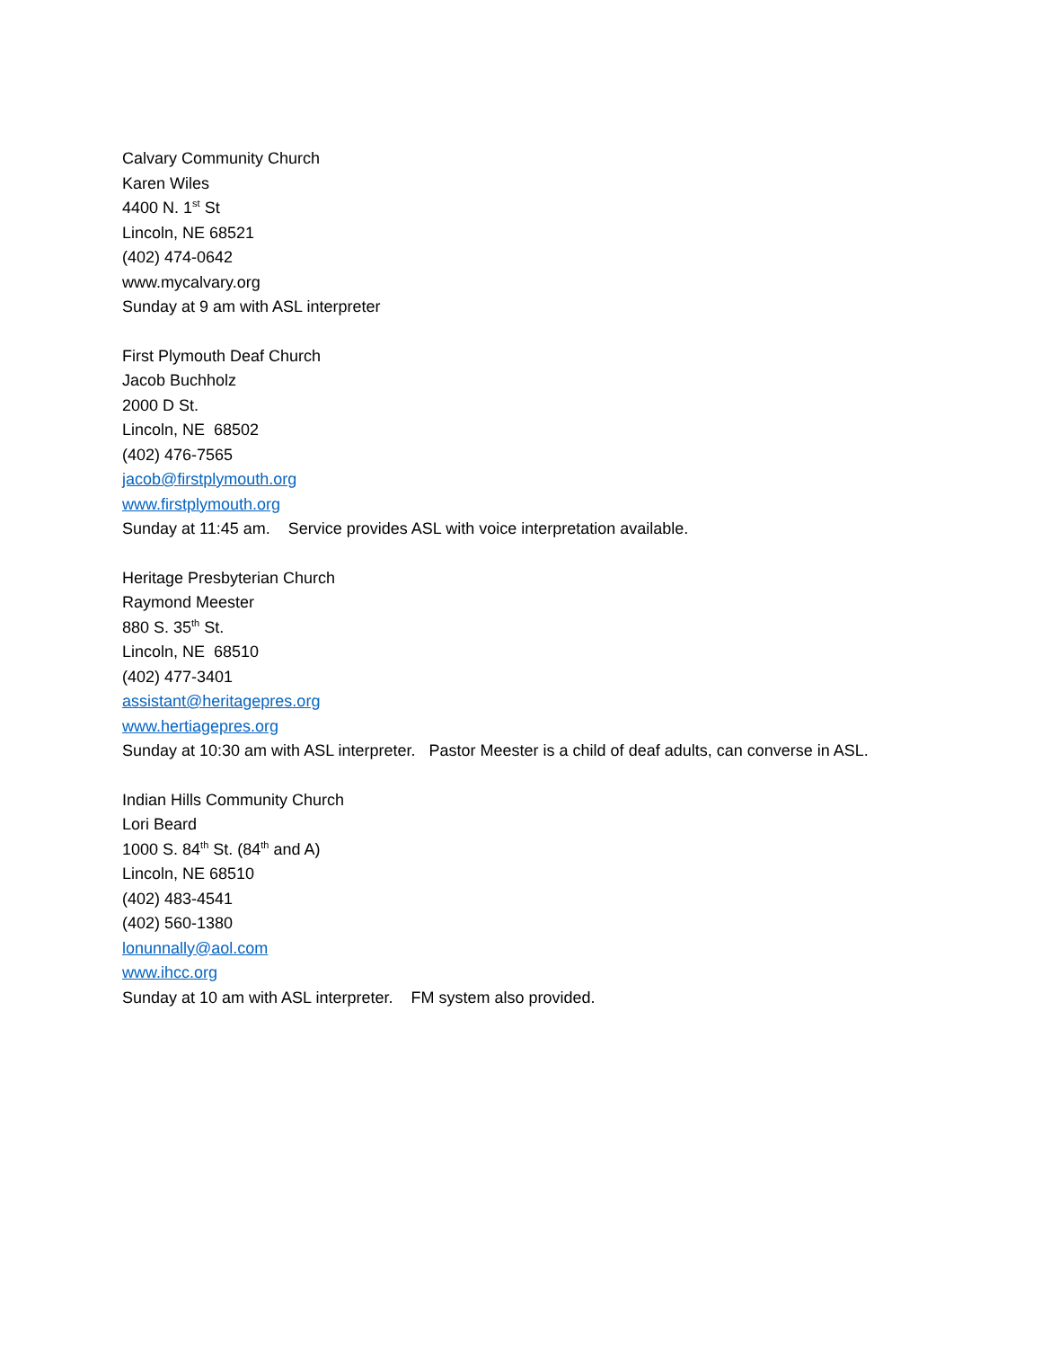Calvary Community Church
Karen Wiles
4400 N. 1<sup>st</sup> St
Lincoln, NE 68521
(402) 474-0642
www.mycalvary.org
Sunday at 9 am with ASL interpreter
First Plymouth Deaf Church
Jacob Buchholz
2000 D St.
Lincoln, NE 68502
(402) 476-7565
jacob@firstplymouth.org
www.firstplymouth.org
Sunday at 11:45 am. Service provides ASL with voice interpretation available.
Heritage Presbyterian Church
Raymond Meester
880 S. 35<sup>th</sup> St.
Lincoln, NE 68510
(402) 477-3401
assistant@heritagepres.org
www.hertiagepres.org
Sunday at 10:30 am with ASL interpreter. Pastor Meester is a child of deaf adults, can converse in ASL.
Indian Hills Community Church
Lori Beard
1000 S. 84<sup>th</sup> St. (84<sup>th</sup> and A)
Lincoln, NE 68510
(402) 483-4541
(402) 560-1380
lonunnally@aol.com
www.ihcc.org
Sunday at 10 am with ASL interpreter. FM system also provided.